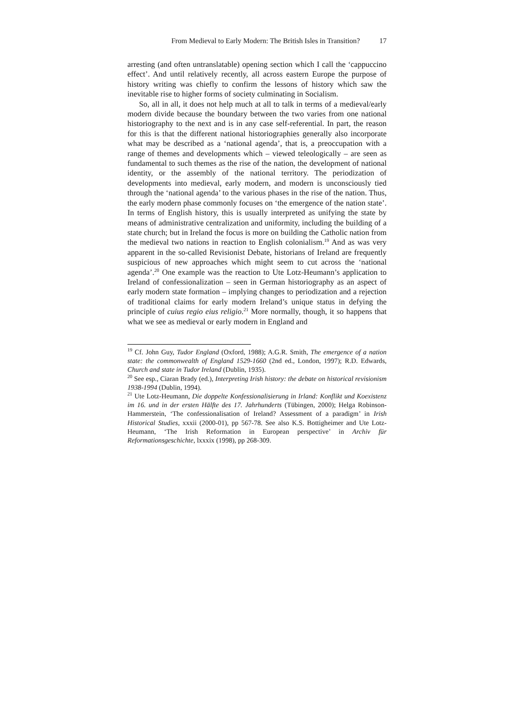From Medieval to Early Modern: The British Isles in Transition? 17
arresting (and often untranslatable) opening section which I call the ‘cappuccino effect’. And until relatively recently, all across eastern Europe the purpose of history writing was chiefly to confirm the lessons of history which saw the inevitable rise to higher forms of society culminating in Socialism.
So, all in all, it does not help much at all to talk in terms of a medieval/early modern divide because the boundary between the two varies from one national historiography to the next and is in any case self-referential. In part, the reason for this is that the different national historiographies generally also incorporate what may be described as a ‘national agenda’, that is, a preoccupation with a range of themes and developments which – viewed teleologically – are seen as fundamental to such themes as the rise of the nation, the development of national identity, or the assembly of the national territory. The periodization of developments into medieval, early modern, and modern is unconsciously tied through the ‘national agenda’ to the various phases in the rise of the nation. Thus, the early modern phase commonly focuses on ‘the emergence of the nation state’. In terms of English history, this is usually interpreted as unifying the state by means of administrative centralization and uniformity, including the building of a state church; but in Ireland the focus is more on building the Catholic nation from the medieval two nations in reaction to English colonialism.<sup>19</sup> And as was very apparent in the so-called Revisionist Debate, historians of Ireland are frequently suspicious of new approaches which might seem to cut across the ‘national agenda’.<sup>20</sup> One example was the reaction to Ute Lotz-Heumann’s application to Ireland of confessionalization – seen in German historiography as an aspect of early modern state formation – implying changes to periodization and a rejection of traditional claims for early modern Ireland’s unique status in defying the principle of cuius regio eius religio.<sup>21</sup> More normally, though, it so happens that what we see as medieval or early modern in England and
<sup>19</sup> Cf. John Guy, Tudor England (Oxford, 1988); A.G.R. Smith, The emergence of a nation state: the commonwealth of England 1529-1660 (2nd ed., London, 1997); R.D. Edwards, Church and state in Tudor Ireland (Dublin, 1935).
<sup>20</sup> See esp., Ciaran Brady (ed.), Interpreting Irish history: the debate on historical revisionism 1938-1994 (Dublin, 1994).
<sup>21</sup> Ute Lotz-Heumann, Die doppelte Konfessionalisierung in Irland: Konflikt und Koexistenz im 16. und in der ersten Hälfte des 17. Jahrhunderts (Tübingen, 2000); Helga Robinson-Hammerstein, ‘The confessionalisation of Ireland? Assessment of a paradigm’ in Irish Historical Studies, xxxii (2000-01), pp 567-78. See also K.S. Bottigheimer and Ute Lotz-Heumann, ‘The Irish Reformation in European perspective’ in Archiv für Reformationsgeschichte, lxxxix (1998), pp 268-309.